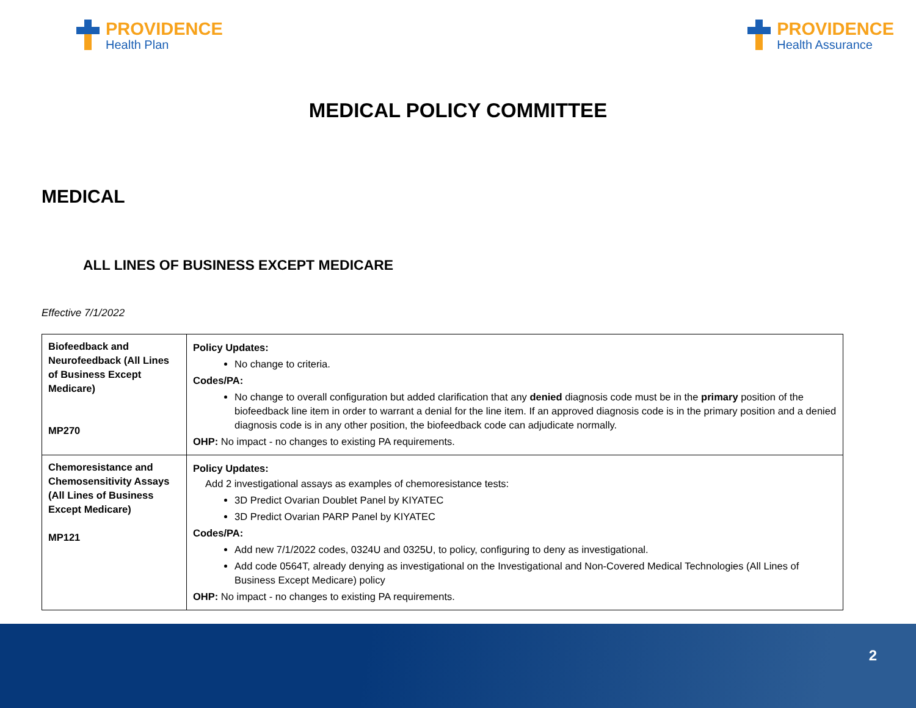PROVIDENCE
Health Plan
PROVIDENCE
Health Assurance
MEDICAL POLICY COMMITTEE
MEDICAL
ALL LINES OF BUSINESS EXCEPT MEDICARE
Effective 7/1/2022
| Biofeedback and Neurofeedback (All Lines of Business Except Medicare) MP270 | Policy Updates: No change to criteria. Codes/PA: No change to overall configuration but added clarification that any denied diagnosis code must be in the primary position of the biofeedback line item in order to warrant a denial for the line item. If an approved diagnosis code is in the primary position and a denied diagnosis code is in any other position, the biofeedback code can adjudicate normally. OHP: No impact - no changes to existing PA requirements. |
| Chemoresistance and Chemosensitivity Assays (All Lines of Business Except Medicare) MP121 | Policy Updates: Add 2 investigational assays as examples of chemoresistance tests: 3D Predict Ovarian Doublet Panel by KIYATEC 3D Predict Ovarian PARP Panel by KIYATEC Codes/PA: Add new 7/1/2022 codes, 0324U and 0325U, to policy, configuring to deny as investigational. Add code 0564T, already denying as investigational on the Investigational and Non-Covered Medical Technologies (All Lines of Business Except Medicare) policy OHP: No impact - no changes to existing PA requirements. |
2